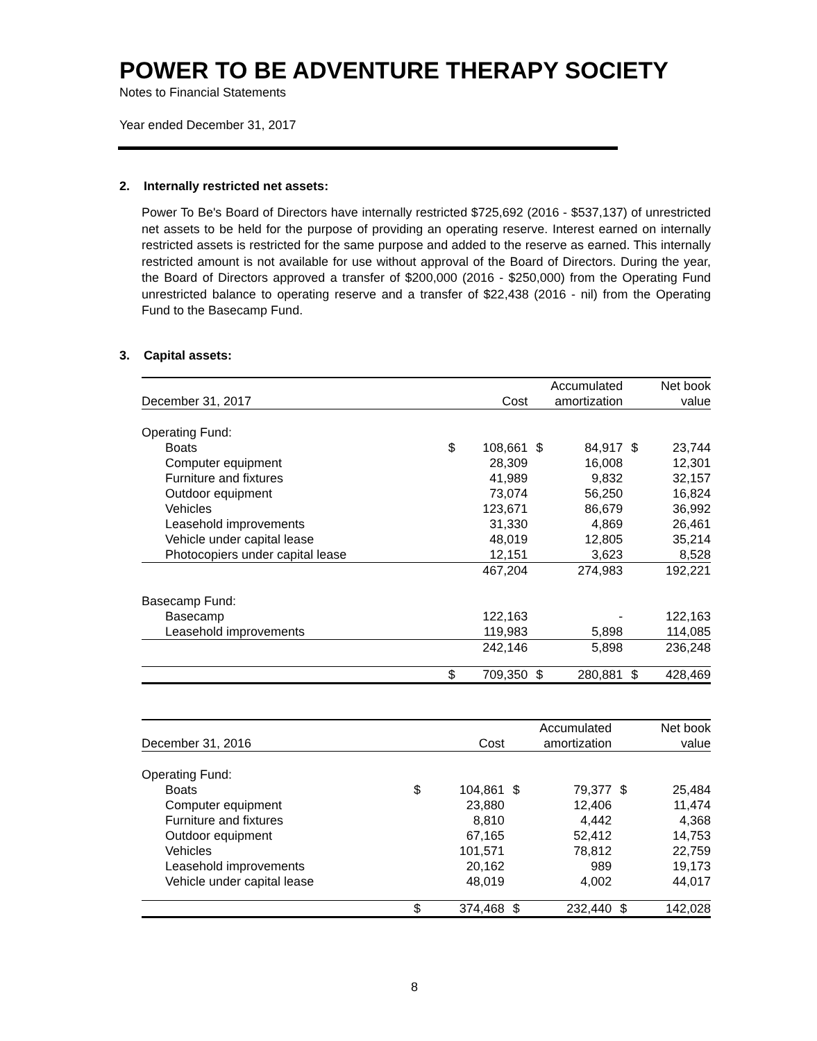POWER TO BE ADVENTURE THERAPY SOCIETY
Notes to Financial Statements
Year ended December 31, 2017
2. Internally restricted net assets:
Power To Be's Board of Directors have internally restricted $725,692 (2016 - $537,137) of unrestricted net assets to be held for the purpose of providing an operating reserve. Interest earned on internally restricted assets is restricted for the same purpose and added to the reserve as earned. This internally restricted amount is not available for use without approval of the Board of Directors. During the year, the Board of Directors approved a transfer of $200,000 (2016 - $250,000) from the Operating Fund unrestricted balance to operating reserve and a transfer of $22,438 (2016 - nil) from the Operating Fund to the Basecamp Fund.
3. Capital assets:
| | | | Accumulated | | Net book | |
| --- | --- | --- | --- | --- | --- | --- |
| December 31, 2017 | Cost | | amortization | | value | |
| Operating Fund: | | | | | | |
| Boats | $ | 108,661 | $ | 84,917 | $ | 23,744 |
| Computer equipment | | 28,309 | | 16,008 | | 12,301 |
| Furniture and fixtures | | 41,989 | | 9,832 | | 32,157 |
| Outdoor equipment | | 73,074 | | 56,250 | | 16,824 |
| Vehicles | | 123,671 | | 86,679 | | 36,992 |
| Leasehold improvements | | 31,330 | | 4,869 | | 26,461 |
| Vehicle under capital lease | | 48,019 | | 12,805 | | 35,214 |
| Photocopiers under capital lease | | 12,151 | | 3,623 | | 8,528 |
| | | 467,204 | | 274,983 | | 192,221 |
| Basecamp Fund: | | | | | | |
| Basecamp | | 122,163 | | - | | 122,163 |
| Leasehold improvements | | 119,983 | | 5,898 | | 114,085 |
| | | 242,146 | | 5,898 | | 236,248 |
| | $ | 709,350 | $ | 280,881 | $ | 428,469 |
| | | | Accumulated | | Net book | |
| --- | --- | --- | --- | --- | --- | --- |
| December 31, 2016 | Cost | | amortization | | value | |
| Operating Fund: | | | | | | |
| Boats | $ | 104,861 | $ | 79,377 | $ | 25,484 |
| Computer equipment | | 23,880 | | 12,406 | | 11,474 |
| Furniture and fixtures | | 8,810 | | 4,442 | | 4,368 |
| Outdoor equipment | | 67,165 | | 52,412 | | 14,753 |
| Vehicles | | 101,571 | | 78,812 | | 22,759 |
| Leasehold improvements | | 20,162 | | 989 | | 19,173 |
| Vehicle under capital lease | | 48,019 | | 4,002 | | 44,017 |
| | $ | 374,468 | $ | 232,440 | $ | 142,028 |
8